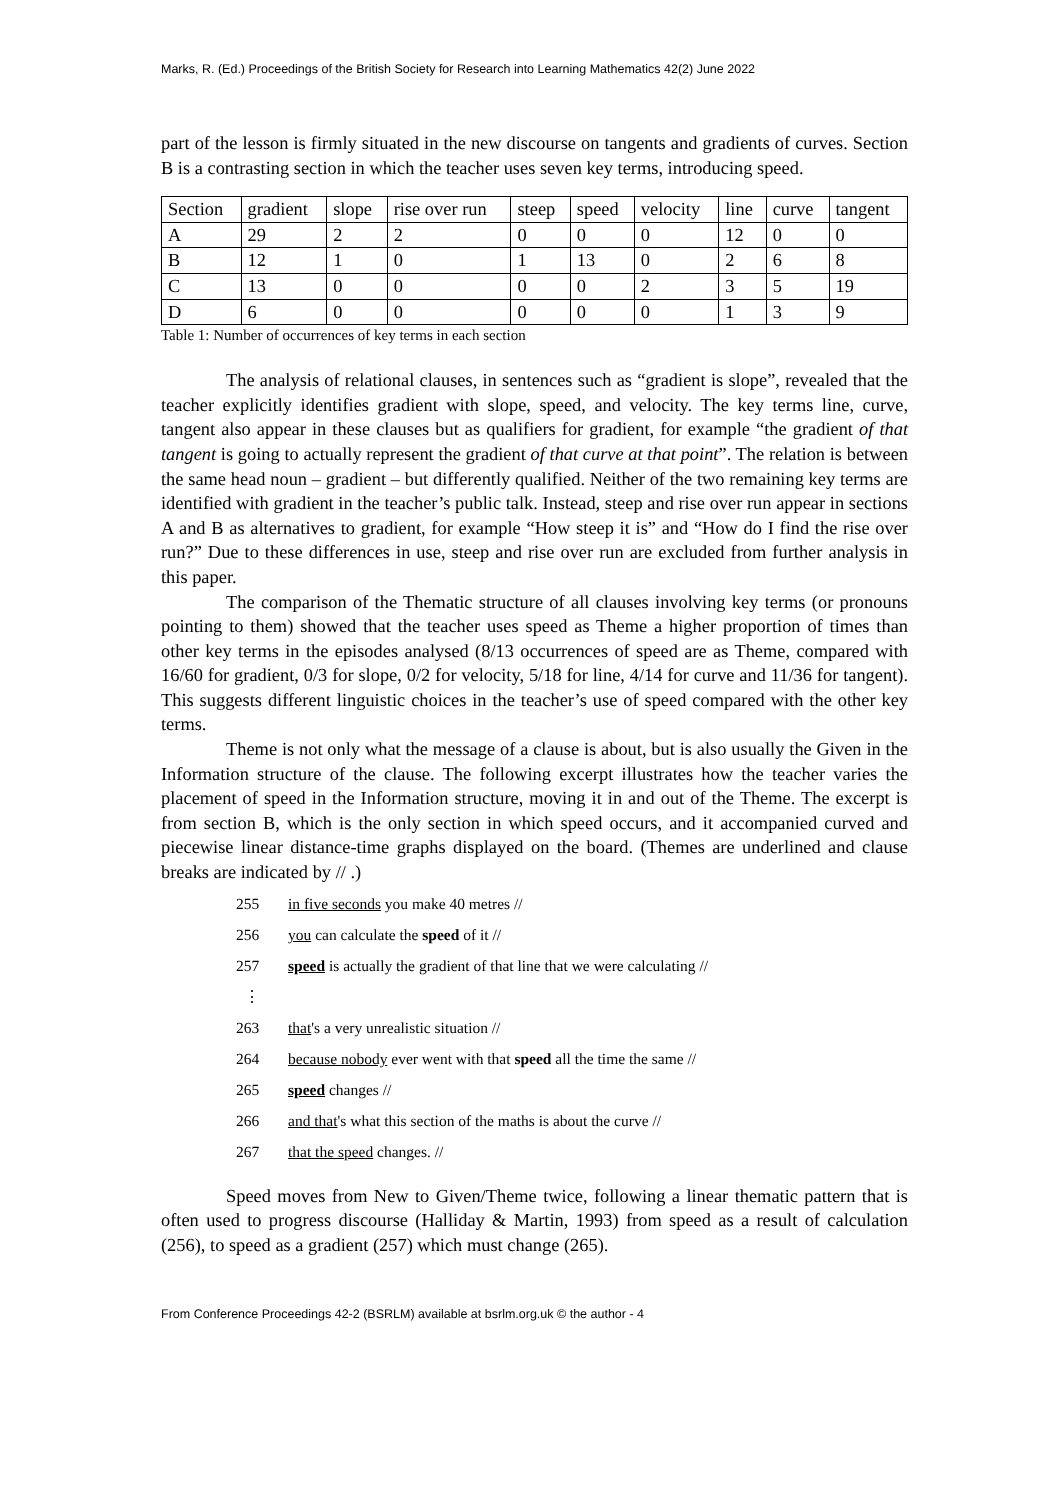Marks, R. (Ed.) Proceedings of the British Society for Research into Learning Mathematics 42(2) June 2022
part of the lesson is firmly situated in the new discourse on tangents and gradients of curves. Section B is a contrasting section in which the teacher uses seven key terms, introducing speed.
| Section | gradient | slope | rise over run | steep | speed | velocity | line | curve | tangent |
| A | 29 | 2 | 2 | 0 | 0 | 0 | 12 | 0 | 0 |
| B | 12 | 1 | 0 | 1 | 13 | 0 | 2 | 6 | 8 |
| C | 13 | 0 | 0 | 0 | 0 | 2 | 3 | 5 | 19 |
| D | 6 | 0 | 0 | 0 | 0 | 0 | 1 | 3 | 9 |
Table 1: Number of occurrences of key terms in each section
The analysis of relational clauses, in sentences such as “gradient is slope”, revealed that the teacher explicitly identifies gradient with slope, speed, and velocity. The key terms line, curve, tangent also appear in these clauses but as qualifiers for gradient, for example “the gradient of that tangent is going to actually represent the gradient of that curve at that point”. The relation is between the same head noun – gradient – but differently qualified. Neither of the two remaining key terms are identified with gradient in the teacher’s public talk. Instead, steep and rise over run appear in sections A and B as alternatives to gradient, for example “How steep it is” and “How do I find the rise over run?” Due to these differences in use, steep and rise over run are excluded from further analysis in this paper.
The comparison of the Thematic structure of all clauses involving key terms (or pronouns pointing to them) showed that the teacher uses speed as Theme a higher proportion of times than other key terms in the episodes analysed (8/13 occurrences of speed are as Theme, compared with 16/60 for gradient, 0/3 for slope, 0/2 for velocity, 5/18 for line, 4/14 for curve and 11/36 for tangent). This suggests different linguistic choices in the teacher’s use of speed compared with the other key terms.
Theme is not only what the message of a clause is about, but is also usually the Given in the Information structure of the clause. The following excerpt illustrates how the teacher varies the placement of speed in the Information structure, moving it in and out of the Theme. The excerpt is from section B, which is the only section in which speed occurs, and it accompanied curved and piecewise linear distance-time graphs displayed on the board. (Themes are underlined and clause breaks are indicated by // .)
255 in five seconds you make 40 metres //
256 you can calculate the speed of it //
257 speed is actually the gradient of that line that we were calculating //
⋮
263 that's a very unrealistic situation //
264 because nobody ever went with that speed all the time the same //
265 speed changes //
266 and that's what this section of the maths is about the curve //
267 that the speed changes. //
Speed moves from New to Given/Theme twice, following a linear thematic pattern that is often used to progress discourse (Halliday & Martin, 1993) from speed as a result of calculation (256), to speed as a gradient (257) which must change (265).
From Conference Proceedings 42-2 (BSRLM) available at bsrlm.org.uk © the author - 4